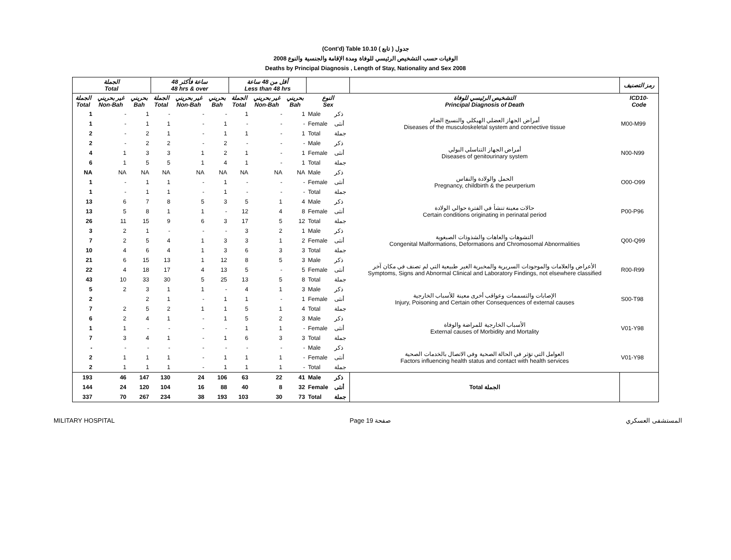(Cont'd) Table 10.10 جدول ( تابع )
2008 الوفيات حسب التشخيص الرئيسي للوفاة ومدة الإقامة والجنسية والنوع
Deaths by Principal Diagnosis , Length of Stay, Nationality and Sex 2008
| الجملة Total | | | 48 ساعة فأكثر 48 hrs & over | | | أقل من 48 ساعة Less than 48 hrs | | | | | | رمز التصنيف |
| --- | --- | --- | --- | --- | --- | --- | --- | --- | --- | --- | --- | --- |
| الجملة Total | غير بحريني Non-Bah | بحريني Bah | الجملة Total | غير بحريني Non-Bah | بحريني Bah | الجملة Total | غير بحريني Non-Bah | بحريني Bah | النوع Sex | | التشخيص الرئيسي للوفاة Principal Diagnosis of Death | ICD10- Code |
| 1 | - | 1 | - | - | - | 1 | - | 1 | Male | ذكر | أمراض الجهاز العضلي الهيكلي والنسيج الضام Diseases of the musculoskeletal system and connective tissue | M00-M99 |
| 1 | - | 1 | 1 | - | 1 | - | - | - | Female | أنثى | | |
| 2 | - | 2 | 1 | - | 1 | 1 | - | 1 | Total | جملة | | |
| 2 | - | 2 | 2 | - | 2 | - | - | - | Male | ذكر | أمراض الجهاز التناسلي البولي Diseases of genitourinary system | N00-N99 |
| 4 | 1 | 3 | 3 | 1 | 2 | 1 | - | 1 | Female | أنثى | | |
| 6 | 1 | 5 | 5 | 1 | 4 | 1 | - | 1 | Total | جملة | | |
| NA | NA | NA | NA | NA | NA | NA | NA | NA | Male | ذكر | الحمل والولادة والنفاس Pregnancy, childbirth & the peurperium | O00-O99 |
| 1 | - | 1 | 1 | - | 1 | - | - | - | Female | أنثى | | |
| 1 | - | 1 | 1 | - | 1 | - | - | - | Total | جملة | | |
| 13 | 6 | 7 | 8 | 5 | 3 | 5 | 1 | 4 | Male | ذكر | حالات معينة تنشأ في الفترة حوالي الولادة Certain conditions originating in perinatal period | P00-P96 |
| 13 | 5 | 8 | 1 | 1 | - | 12 | 4 | 8 | Female | أنثى | | |
| 26 | 11 | 15 | 9 | 6 | 3 | 17 | 5 | 12 | Total | جملة | | |
| 3 | 2 | 1 | - | - | - | 3 | 2 | 1 | Male | ذكر | التشوهات والعاهات والشذوذات الصبغوية Congenital Malformations, Deformations and Chromosomal Abnormalities | Q00-Q99 |
| 7 | 2 | 5 | 4 | 1 | 3 | 3 | 1 | 2 | Female | أنثى | | |
| 10 | 4 | 6 | 4 | 1 | 3 | 6 | 3 | 3 | Total | جملة | | |
| 21 | 6 | 15 | 13 | 1 | 12 | 8 | 5 | 3 | Male | ذكر | الأعراض والعلامات والموجودات السريرية والمخبرية الغير طبيعية التي لم تصنف في مكان آخر Symptoms, Signs and Abnormal Clinical and Laboratory Findings, not elsewhere classified | R00-R99 |
| 22 | 4 | 18 | 17 | 4 | 13 | 5 | - | 5 | Female | أنثى | | |
| 43 | 10 | 33 | 30 | 5 | 25 | 13 | 5 | 8 | Total | جملة | | |
| 5 | 2 | 3 | 1 | 1 | - | 4 | 1 | 3 | Male | ذكر | الإصابات والتسممات وعواقب أخرى معينة للأسباب الخارجية Injury, Poisoning and Certain other Consequences of external causes | S00-T98 |
| 2 | | 2 | 1 | - | 1 | 1 | - | 1 | Female | أنثى | | |
| 7 | 2 | 5 | 2 | 1 | 1 | 5 | 1 | 4 | Total | جملة | | |
| 6 | 2 | 4 | 1 | - | 1 | 5 | 2 | 3 | Male | ذكر | الأسباب الخارجية للمراضة والوفاة External causes of Morbidity and Mortality | V01-Y98 |
| 1 | 1 | - | - | - | - | 1 | 1 | - | Female | أنثى | | |
| 7 | 3 | 4 | 1 | - | 1 | 6 | 3 | 3 | Total | جملة | | |
| - | - | - | - | - | - | - | - | - | Male | ذكر | العوامل التي تؤثر في الحالة الصحية وفي الاتصال بالخدمات الصحية Factors influencing health status and contact with health services | V01-Y98 |
| 2 | 1 | 1 | 1 | - | 1 | 1 | 1 | - | Female | أنثى | | |
| 2 | 1 | 1 | 1 | - | 1 | 1 | 1 | - | Total | جملة | | |
| 193 | 46 | 147 | 130 | 24 | 106 | 63 | 22 | 41 | Male | ذكر | Total الجملة | |
| 144 | 24 | 120 | 104 | 16 | 88 | 40 | 8 | 32 | Female | أنثى | | |
| 337 | 70 | 267 | 234 | 38 | 193 | 103 | 30 | 73 | Total | جملة | | |
MILITARY HOSPITAL Page 19 صفحة المستشفى العسكري